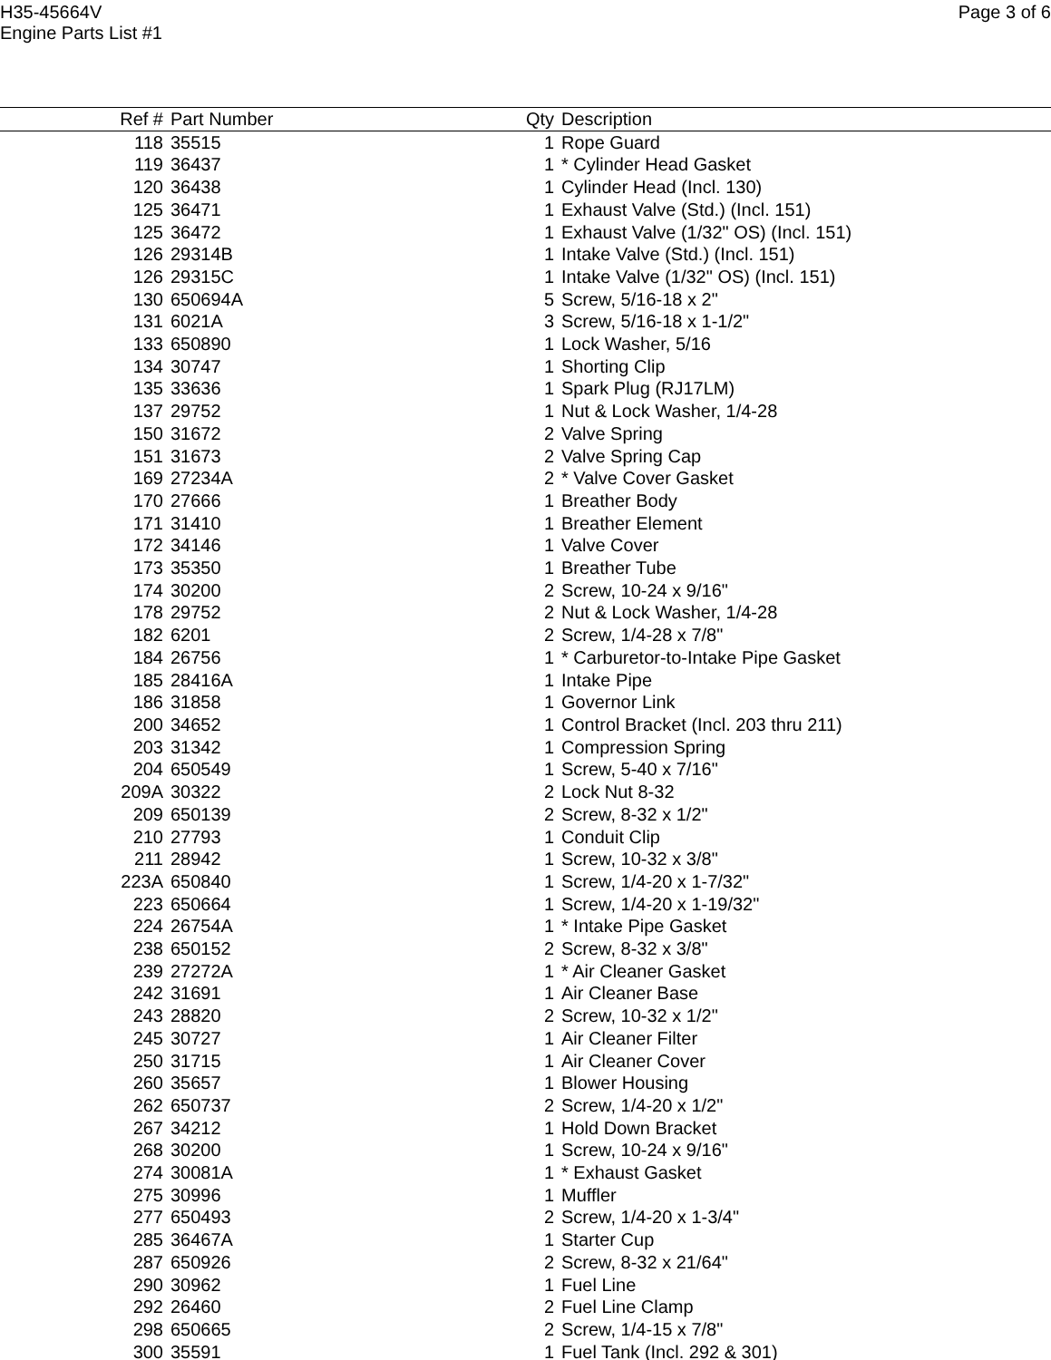H35-45664V
Engine Parts List #1
Page 3 of 6
| Ref # | Part Number | Qty | Description |
| --- | --- | --- | --- |
| 118 | 35515 | 1 | Rope Guard |
| 119 | 36437 | 1 | * Cylinder Head Gasket |
| 120 | 36438 | 1 | Cylinder Head (Incl. 130) |
| 125 | 36471 | 1 | Exhaust Valve (Std.) (Incl. 151) |
| 125 | 36472 | 1 | Exhaust Valve (1/32" OS) (Incl. 151) |
| 126 | 29314B | 1 | Intake Valve (Std.) (Incl. 151) |
| 126 | 29315C | 1 | Intake Valve (1/32" OS) (Incl. 151) |
| 130 | 650694A | 5 | Screw, 5/16-18 x 2" |
| 131 | 6021A | 3 | Screw, 5/16-18 x 1-1/2" |
| 133 | 650890 | 1 | Lock Washer, 5/16 |
| 134 | 30747 | 1 | Shorting Clip |
| 135 | 33636 | 1 | Spark Plug (RJ17LM) |
| 137 | 29752 | 1 | Nut & Lock Washer, 1/4-28 |
| 150 | 31672 | 2 | Valve Spring |
| 151 | 31673 | 2 | Valve Spring Cap |
| 169 | 27234A | 2 | * Valve Cover Gasket |
| 170 | 27666 | 1 | Breather Body |
| 171 | 31410 | 1 | Breather Element |
| 172 | 34146 | 1 | Valve Cover |
| 173 | 35350 | 1 | Breather Tube |
| 174 | 30200 | 2 | Screw, 10-24 x 9/16" |
| 178 | 29752 | 2 | Nut & Lock Washer, 1/4-28 |
| 182 | 6201 | 2 | Screw, 1/4-28 x 7/8" |
| 184 | 26756 | 1 | * Carburetor-to-Intake Pipe Gasket |
| 185 | 28416A | 1 | Intake Pipe |
| 186 | 31858 | 1 | Governor Link |
| 200 | 34652 | 1 | Control Bracket (Incl. 203 thru 211) |
| 203 | 31342 | 1 | Compression Spring |
| 204 | 650549 | 1 | Screw, 5-40 x 7/16" |
| 209A | 30322 | 2 | Lock Nut 8-32 |
| 209 | 650139 | 2 | Screw, 8-32 x 1/2" |
| 210 | 27793 | 1 | Conduit Clip |
| 211 | 28942 | 1 | Screw, 10-32 x 3/8" |
| 223A | 650840 | 1 | Screw, 1/4-20 x 1-7/32" |
| 223 | 650664 | 1 | Screw, 1/4-20 x 1-19/32" |
| 224 | 26754A | 1 | * Intake Pipe Gasket |
| 238 | 650152 | 2 | Screw, 8-32 x 3/8" |
| 239 | 27272A | 1 | * Air Cleaner Gasket |
| 242 | 31691 | 1 | Air Cleaner Base |
| 243 | 28820 | 2 | Screw, 10-32 x 1/2" |
| 245 | 30727 | 1 | Air Cleaner Filter |
| 250 | 31715 | 1 | Air Cleaner Cover |
| 260 | 35657 | 1 | Blower Housing |
| 262 | 650737 | 2 | Screw, 1/4-20 x 1/2" |
| 267 | 34212 | 1 | Hold Down Bracket |
| 268 | 30200 | 1 | Screw, 10-24 x 9/16" |
| 274 | 30081A | 1 | * Exhaust Gasket |
| 275 | 30996 | 1 | Muffler |
| 277 | 650493 | 2 | Screw, 1/4-20 x 1-3/4" |
| 285 | 36467A | 1 | Starter Cup |
| 287 | 650926 | 2 | Screw, 8-32 x 21/64" |
| 290 | 30962 | 1 | Fuel Line |
| 292 | 26460 | 2 | Fuel Line Clamp |
| 298 | 650665 | 2 | Screw, 1/4-15 x 7/8" |
| 300 | 35591 | 1 | Fuel Tank (Incl. 292 & 301) |